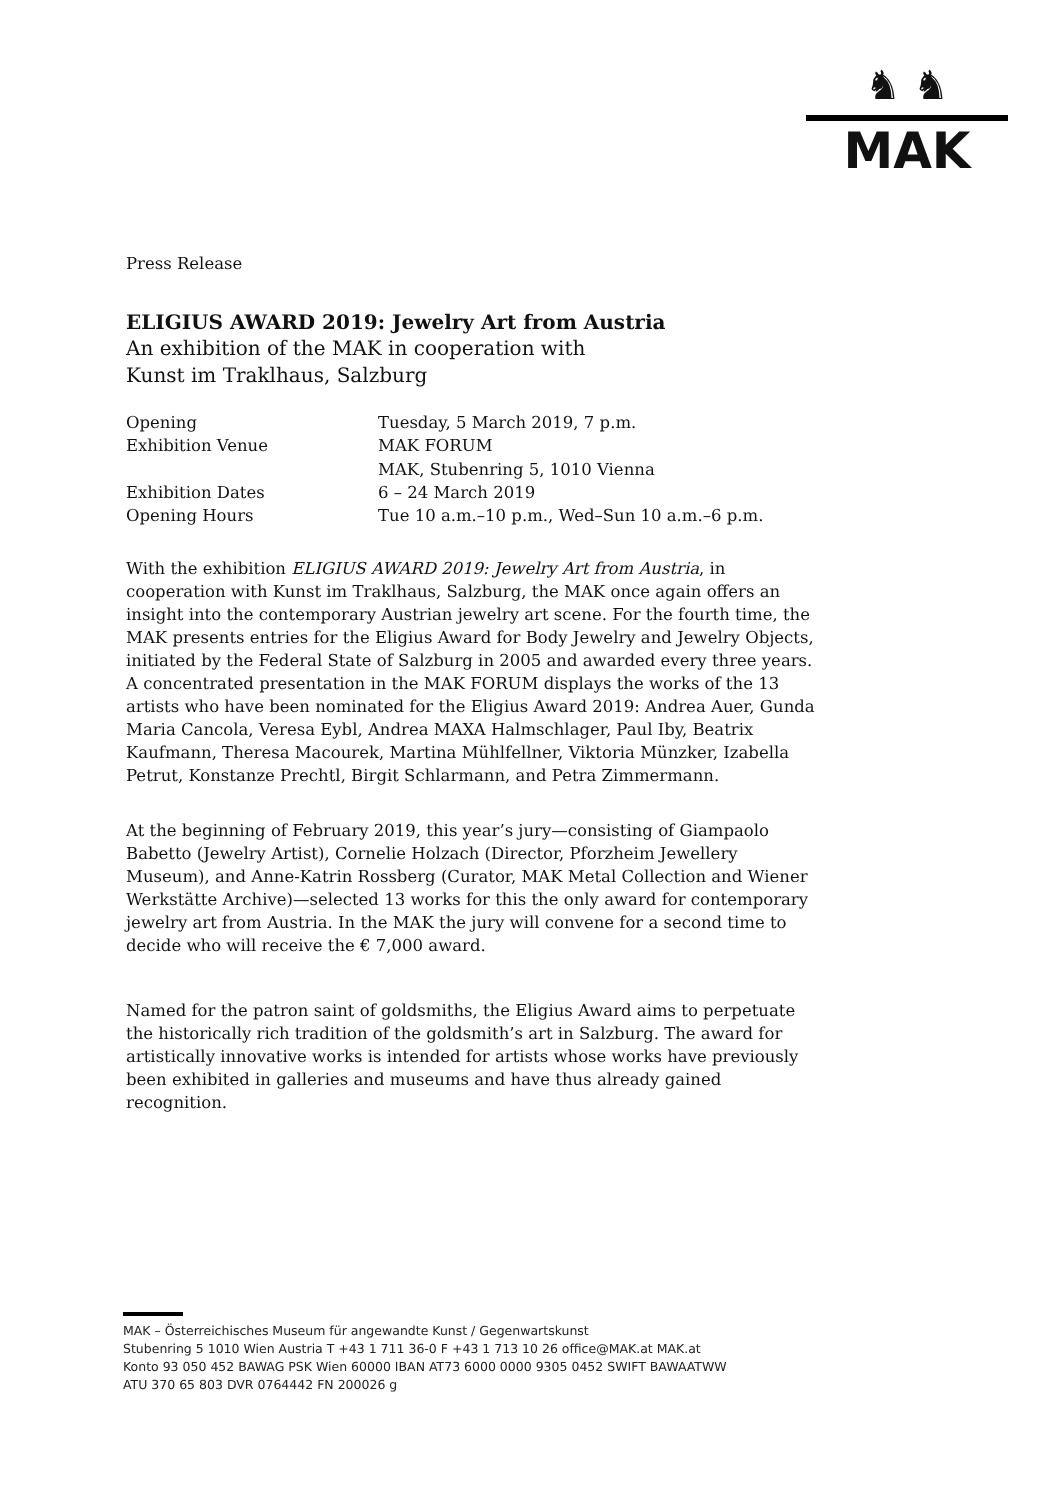♞ ♞
MAK
Press Release
ELIGIUS AWARD 2019: Jewelry Art from Austria
An exhibition of the MAK in cooperation with
Kunst im Traklhaus, Salzburg
| Opening | Tuesday, 5 March 2019, 7 p.m. |
| Exhibition Venue | MAK FORUM MAK, Stubenring 5, 1010 Vienna |
| Exhibition Dates | 6 – 24 March 2019 |
| Opening Hours | Tue 10 a.m.–10 p.m., Wed–Sun 10 a.m.–6 p.m. |
With the exhibition ELIGIUS AWARD 2019: Jewelry Art from Austria, in cooperation with Kunst im Traklhaus, Salzburg, the MAK once again offers an insight into the contemporary Austrian jewelry art scene. For the fourth time, the MAK presents entries for the Eligius Award for Body Jewelry and Jewelry Objects, initiated by the Federal State of Salzburg in 2005 and awarded every three years. A concentrated presentation in the MAK FORUM displays the works of the 13 artists who have been nominated for the Eligius Award 2019: Andrea Auer, Gunda Maria Cancola, Veresa Eybl, Andrea MAXA Halmschlager, Paul Iby, Beatrix Kaufmann, Theresa Macourek, Martina Mühlfellner, Viktoria Münzker, Izabella Petrut, Konstanze Prechtl, Birgit Schlarmann, and Petra Zimmermann.
At the beginning of February 2019, this year’s jury—consisting of Giampaolo Babetto (Jewelry Artist), Cornelie Holzach (Director, Pforzheim Jewellery Museum), and Anne-Katrin Rossberg (Curator, MAK Metal Collection and Wiener Werkstätte Archive)—selected 13 works for this the only award for contemporary jewelry art from Austria. In the MAK the jury will convene for a second time to decide who will receive the € 7,000 award.
Named for the patron saint of goldsmiths, the Eligius Award aims to perpetuate the historically rich tradition of the goldsmith’s art in Salzburg. The award for artistically innovative works is intended for artists whose works have previously been exhibited in galleries and museums and have thus already gained recognition.
MAK – Österreichisches Museum für angewandte Kunst / Gegenwartskunst
Stubenring 5 1010 Wien Austria T +43 1 711 36-0 F +43 1 713 10 26 office@MAK.at MAK.at
Konto 93 050 452 BAWAG PSK Wien 60000 IBAN AT73 6000 0000 9305 0452 SWIFT BAWAATWW
ATU 370 65 803 DVR 0764442 FN 200026 g